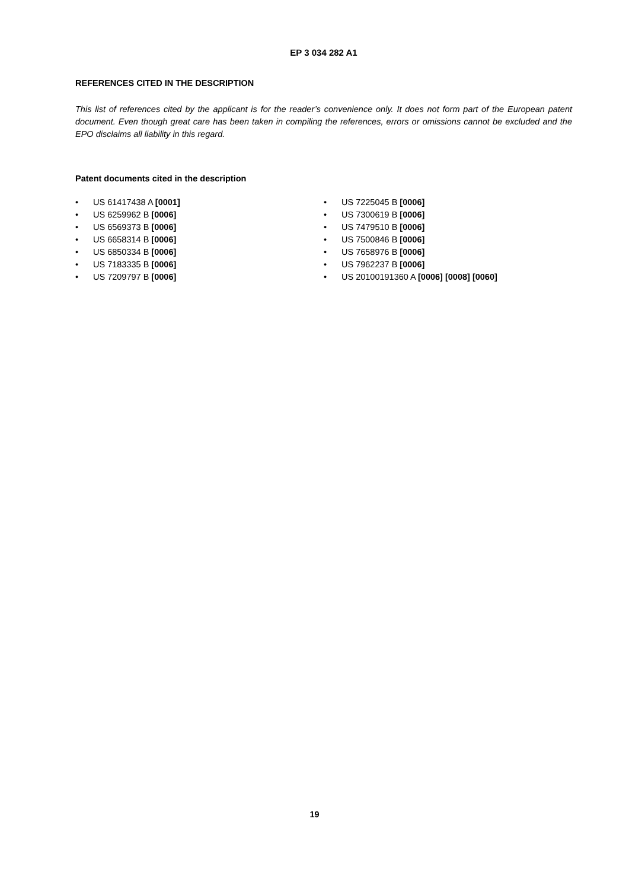EP 3 034 282 A1
REFERENCES CITED IN THE DESCRIPTION
This list of references cited by the applicant is for the reader’s convenience only. It does not form part of the European patent document. Even though great care has been taken in compiling the references, errors or omissions cannot be excluded and the EPO disclaims all liability in this regard.
Patent documents cited in the description
• US 61417438 A [0001]
• US 6259962 B [0006]
• US 6569373 B [0006]
• US 6658314 B [0006]
• US 6850334 B [0006]
• US 7183335 B [0006]
• US 7209797 B [0006]
• US 7225045 B [0006]
• US 7300619 B [0006]
• US 7479510 B [0006]
• US 7500846 B [0006]
• US 7658976 B [0006]
• US 7962237 B [0006]
• US 20100191360 A [0006] [0008] [0060]
19